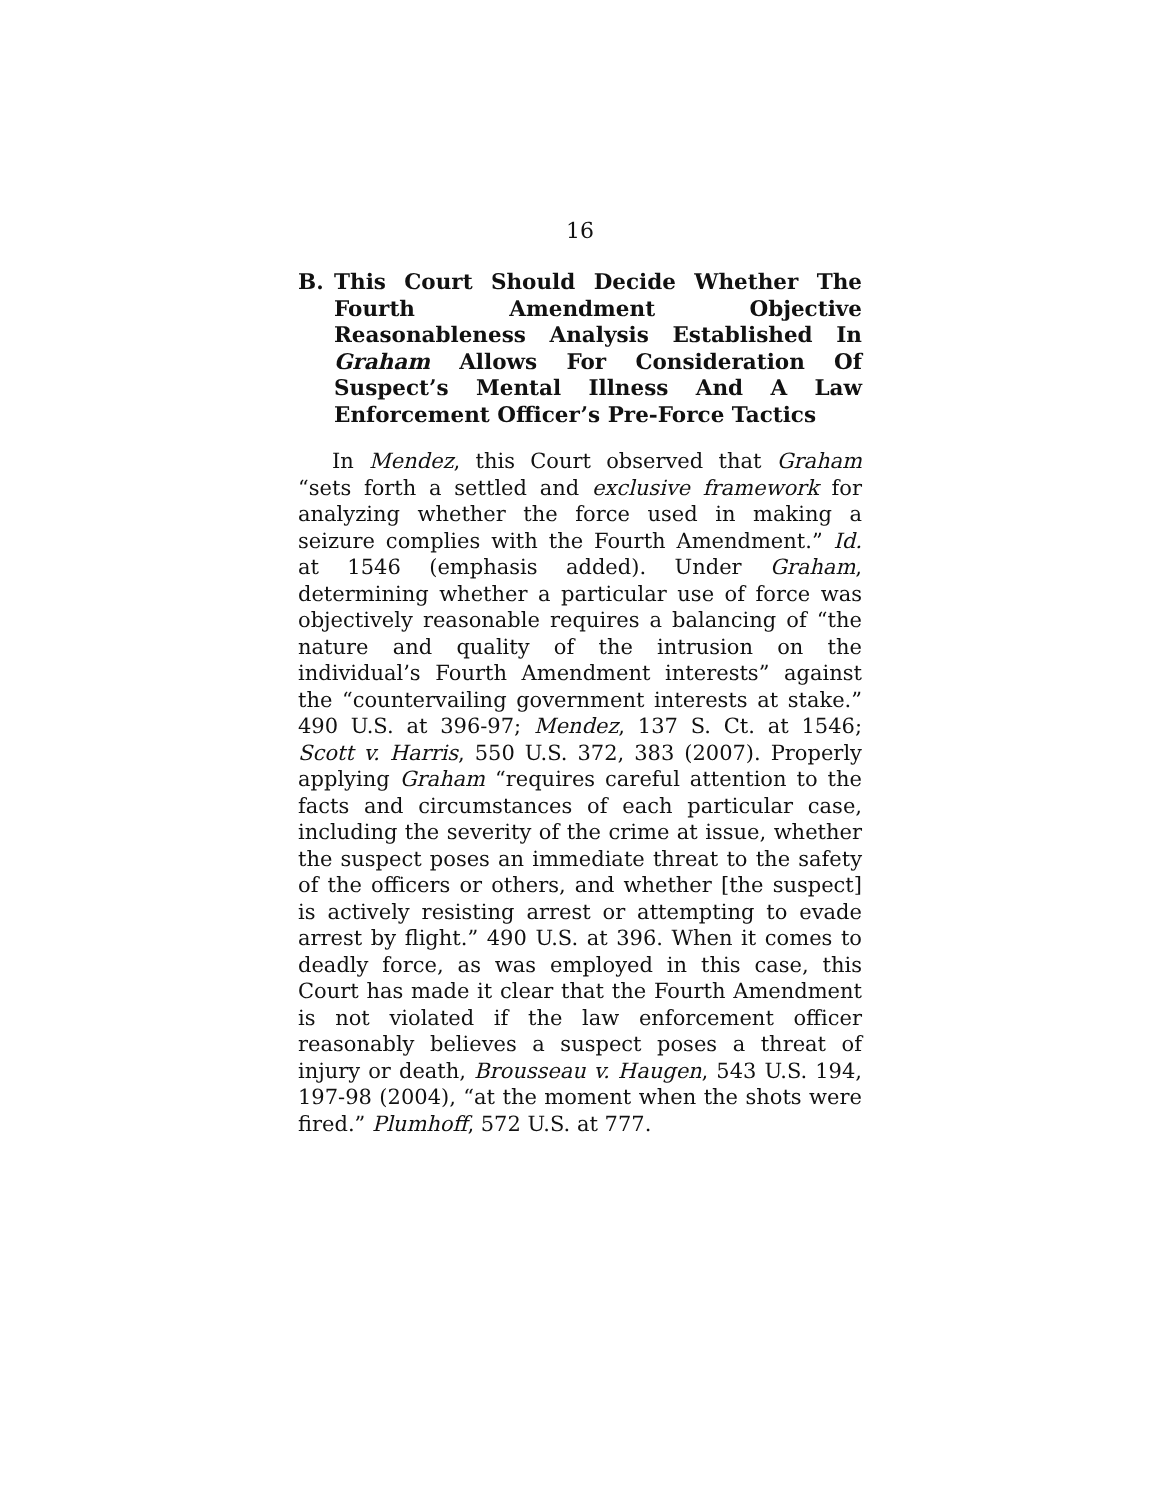16
B. This Court Should Decide Whether The Fourth Amendment Objective Reasonableness Analysis Established In Graham Allows For Consideration Of Suspect’s Mental Illness And A Law Enforcement Officer’s Pre-Force Tactics
In Mendez, this Court observed that Graham “sets forth a settled and exclusive framework for analyzing whether the force used in making a seizure complies with the Fourth Amendment.” Id. at 1546 (emphasis added). Under Graham, determining whether a particular use of force was objectively reasonable requires a balancing of “the nature and quality of the intrusion on the individual’s Fourth Amendment interests” against the “countervailing government interests at stake.” 490 U.S. at 396-97; Mendez, 137 S. Ct. at 1546; Scott v. Harris, 550 U.S. 372, 383 (2007). Properly applying Graham “requires careful attention to the facts and circumstances of each particular case, including the severity of the crime at issue, whether the suspect poses an immediate threat to the safety of the officers or others, and whether [the suspect] is actively resisting arrest or attempting to evade arrest by flight.” 490 U.S. at 396. When it comes to deadly force, as was employed in this case, this Court has made it clear that the Fourth Amendment is not violated if the law enforcement officer reasonably believes a suspect poses a threat of injury or death, Brousseau v. Haugen, 543 U.S. 194, 197-98 (2004), “at the moment when the shots were fired.” Plumhoff, 572 U.S. at 777.